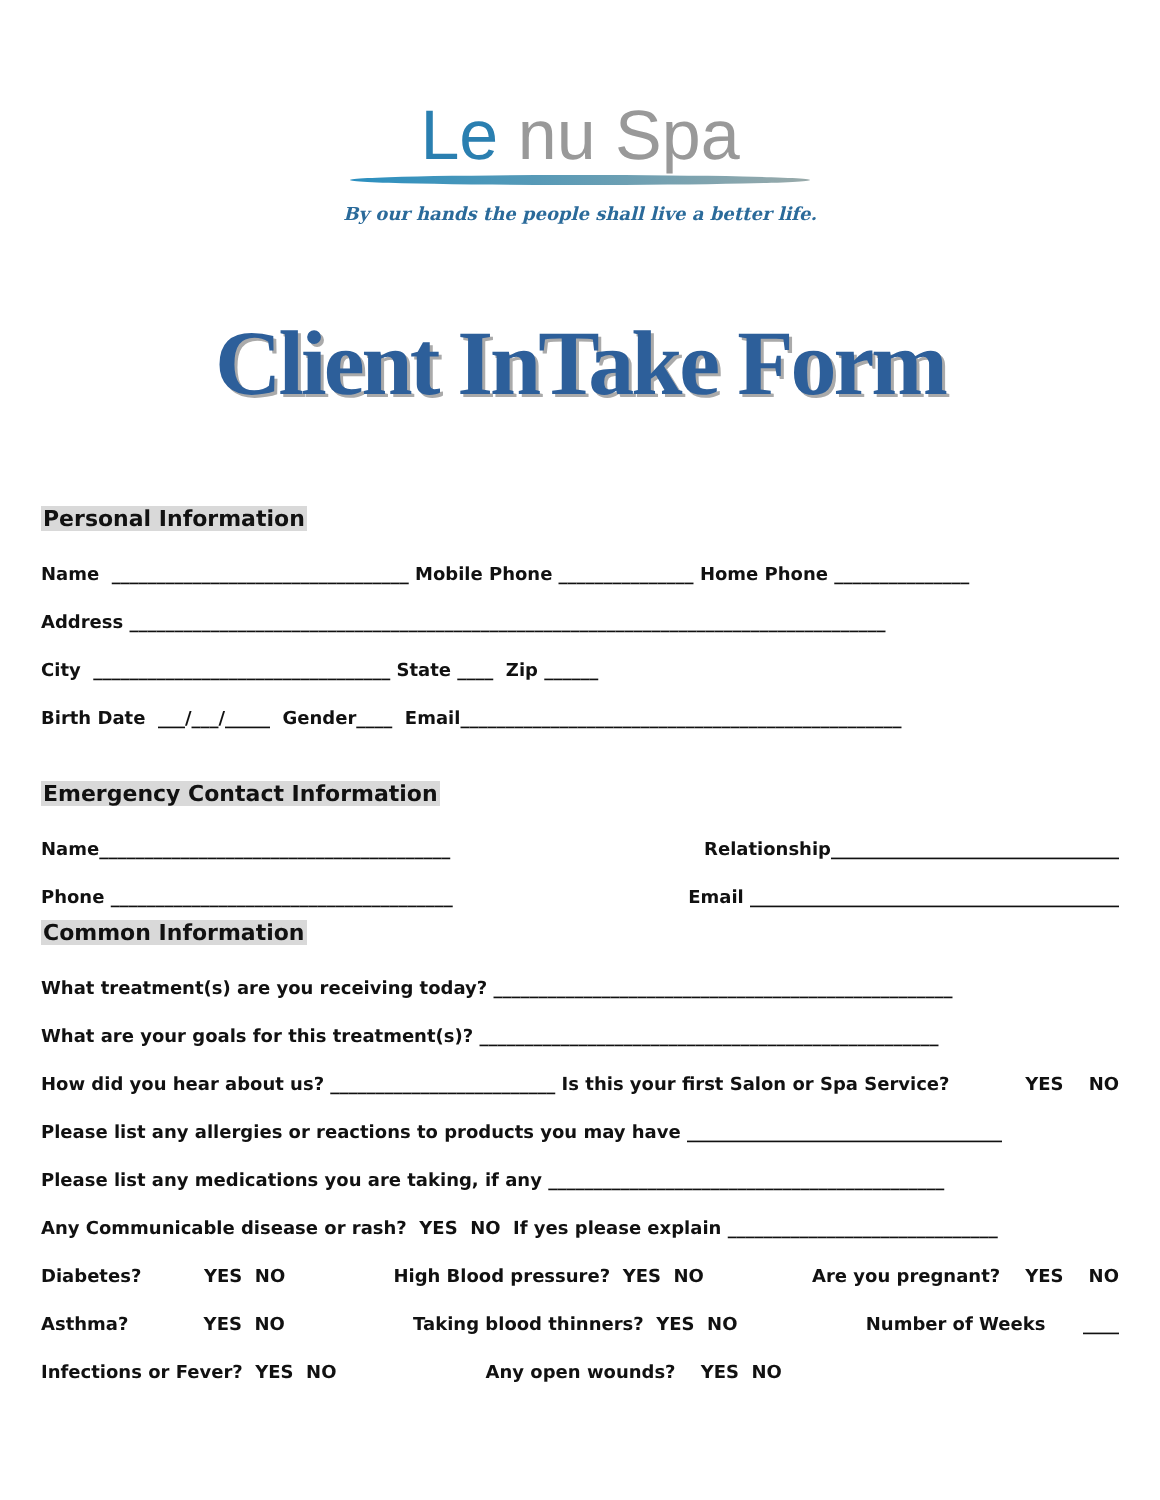Le nu Spa
By our hands the people shall live a better life.
Client InTake Form
Personal Information
Name _________________________________ Mobile Phone _______________ Home Phone _______________
Address ____________________________________________________________________________________
City _________________________________ State ____ Zip ______
Birth Date ___/___/_____ Gender____ Email_________________________________________________
Emergency Contact Information
Name_______________________________________ Relationship________________________________
Phone ______________________________________ Email _________________________________________
Common Information
What treatment(s) are you receiving today? ___________________________________________________
What are your goals for this treatment(s)? ___________________________________________________
How did you hear about us? _________________________ Is this your first Salon or Spa Service? YES NO
Please list any allergies or reactions to products you may have ___________________________________
Please list any medications you are taking, if any ____________________________________________
Any Communicable disease or rash? YES NO If yes please explain ______________________________
Diabetes? YES NO High Blood pressure? YES NO Are you pregnant? YES NO
Asthma? YES NO Taking blood thinners? YES NO Number of Weeks ____
Infections or Fever? YES NO Any open wounds? YES NO